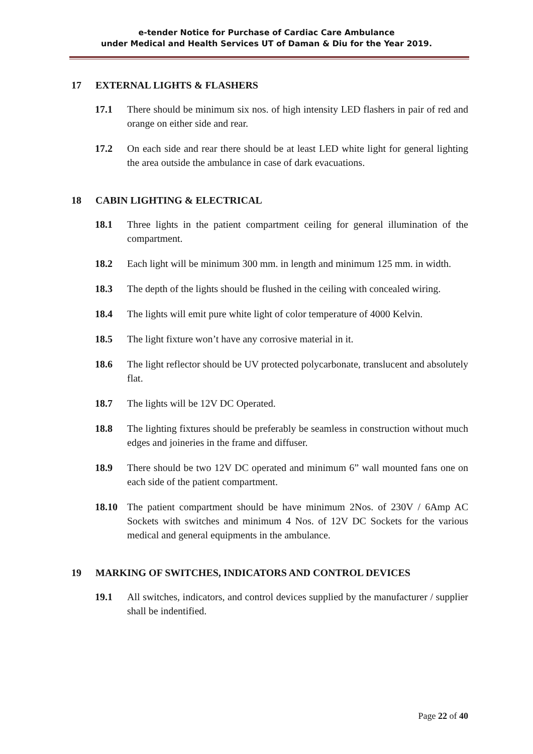e-tender Notice for Purchase of Cardiac Care Ambulance
under Medical and Health Services UT of Daman & Diu for the Year 2019.
17 EXTERNAL LIGHTS & FLASHERS
17.1 There should be minimum six nos. of high intensity LED flashers in pair of red and orange on either side and rear.
17.2 On each side and rear there should be at least LED white light for general lighting the area outside the ambulance in case of dark evacuations.
18 CABIN LIGHTING & ELECTRICAL
18.1 Three lights in the patient compartment ceiling for general illumination of the compartment.
18.2 Each light will be minimum 300 mm. in length and minimum 125 mm. in width.
18.3 The depth of the lights should be flushed in the ceiling with concealed wiring.
18.4 The lights will emit pure white light of color temperature of 4000 Kelvin.
18.5 The light fixture won’t have any corrosive material in it.
18.6 The light reflector should be UV protected polycarbonate, translucent and absolutely flat.
18.7 The lights will be 12V DC Operated.
18.8 The lighting fixtures should be preferably be seamless in construction without much edges and joineries in the frame and diffuser.
18.9 There should be two 12V DC operated and minimum 6” wall mounted fans one on each side of the patient compartment.
18.10 The patient compartment should be have minimum 2Nos. of 230V / 6Amp AC Sockets with switches and minimum 4 Nos. of 12V DC Sockets for the various medical and general equipments in the ambulance.
19 MARKING OF SWITCHES, INDICATORS AND CONTROL DEVICES
19.1 All switches, indicators, and control devices supplied by the manufacturer / supplier shall be indentified.
Page 22 of 40